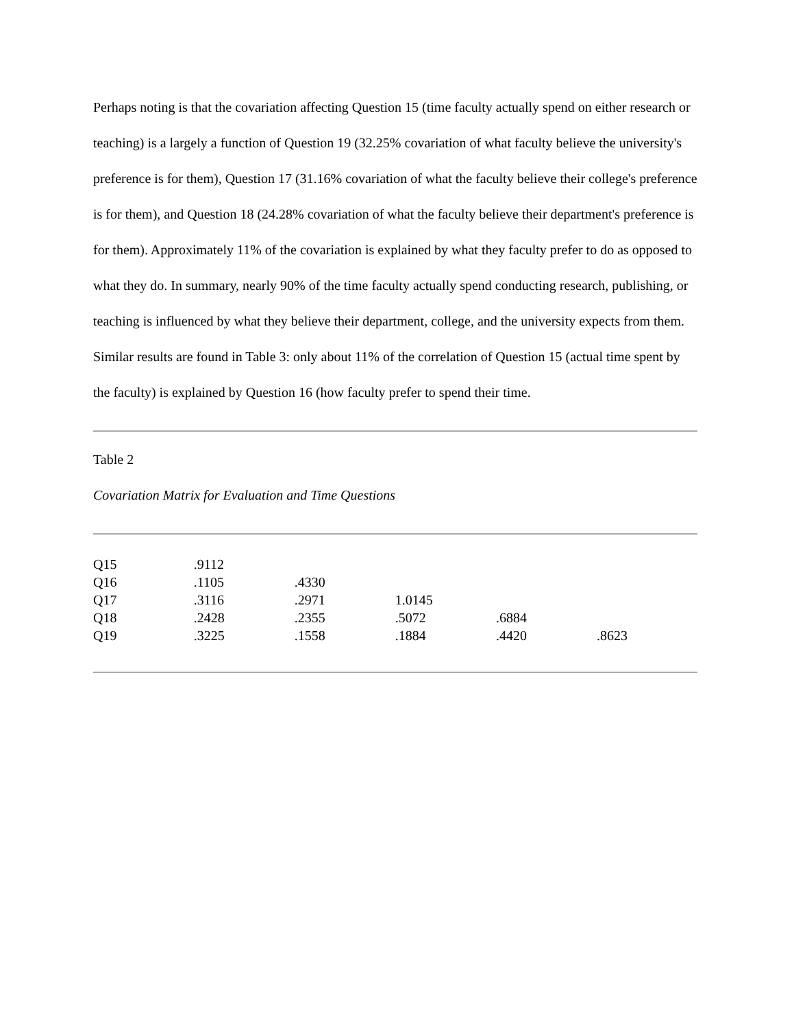Perhaps noting is that the covariation affecting Question 15 (time faculty actually spend on either research or teaching) is a largely a function of Question 19 (32.25% covariation of what faculty believe the university's preference is for them), Question 17 (31.16% covariation of what the faculty believe their college's preference is for them), and Question 18 (24.28% covariation of what the faculty believe their department's preference is for them). Approximately 11% of the covariation is explained by what they faculty prefer to do as opposed to what they do. In summary, nearly 90% of the time faculty actually spend conducting research, publishing, or teaching is influenced by what they believe their department, college, and the university expects from them. Similar results are found in Table 3: only about 11% of the correlation of Question 15 (actual time spent by the faculty) is explained by Question 16 (how faculty prefer to spend their time.
Table 2
Covariation Matrix for Evaluation and Time Questions
| Q15 | .9112 | | | | |
| Q16 | .1105 | .4330 | | | |
| Q17 | .3116 | .2971 | 1.0145 | | |
| Q18 | .2428 | .2355 | .5072 | .6884 | |
| Q19 | .3225 | .1558 | .1884 | .4420 | .8623 |